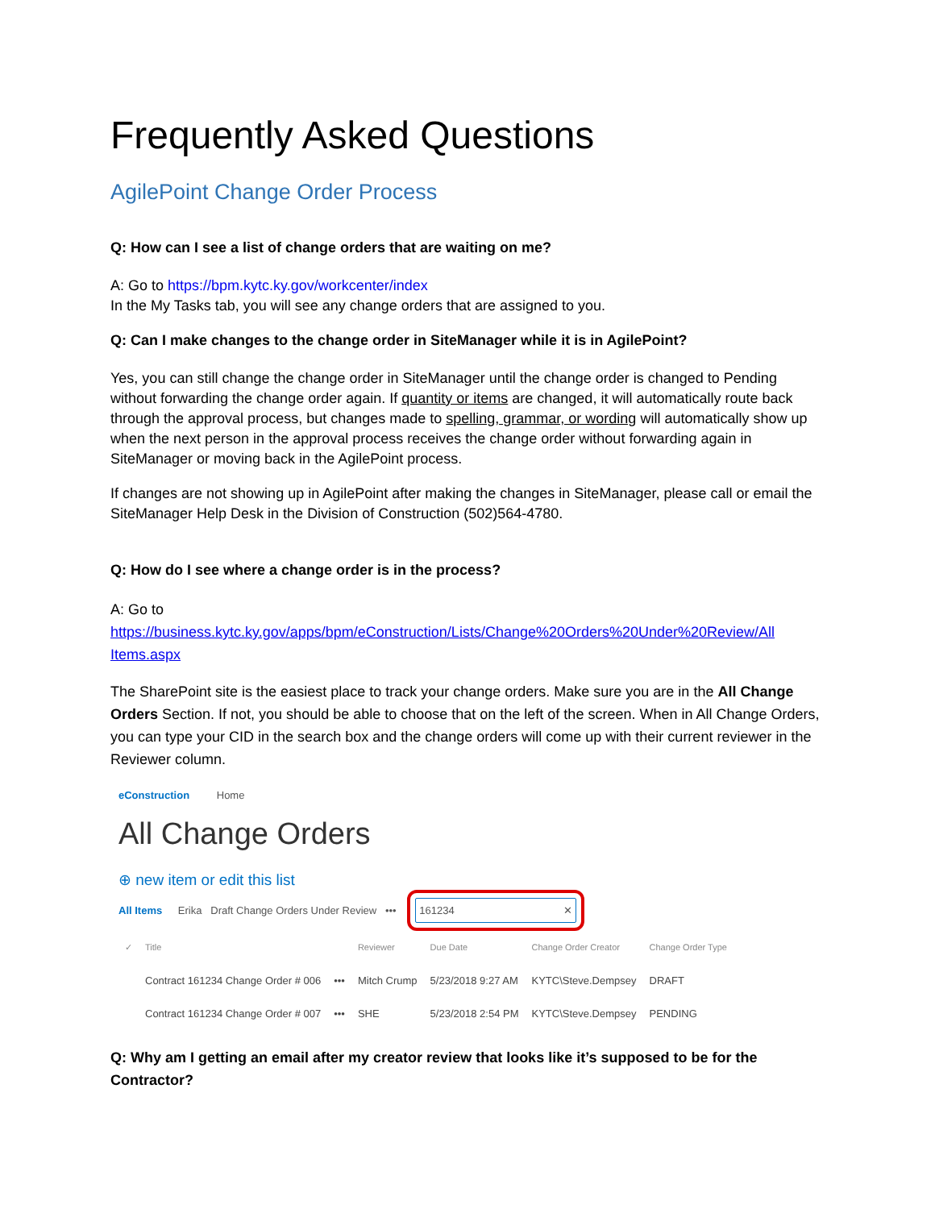Frequently Asked Questions
AgilePoint Change Order Process
Q: How can I see a list of change orders that are waiting on me?
A: Go to https://bpm.kytc.ky.gov/workcenter/index
In the My Tasks tab, you will see any change orders that are assigned to you.
Q: Can I make changes to the change order in SiteManager while it is in AgilePoint?
Yes, you can still change the change order in SiteManager until the change order is changed to Pending without forwarding the change order again. If quantity or items are changed, it will automatically route back through the approval process, but changes made to spelling, grammar, or wording will automatically show up when the next person in the approval process receives the change order without forwarding again in SiteManager or moving back in the AgilePoint process.
If changes are not showing up in AgilePoint after making the changes in SiteManager, please call or email the SiteManager Help Desk in the Division of Construction (502)564-4780.
Q: How do I see where a change order is in the process?
A: Go to
https://business.kytc.ky.gov/apps/bpm/eConstruction/Lists/Change%20Orders%20Under%20Review/All Items.aspx
The SharePoint site is the easiest place to track your change orders. Make sure you are in the All Change Orders Section. If not, you should be able to choose that on the left of the screen. When in All Change Orders, you can type your CID in the search box and the change orders will come up with their current reviewer in the Reviewer column.
eConstruction Home
All Change Orders
⊕ new item or edit this list
All Items Erika Draft Change Orders Under Review ••• 161234 ✕
| ✓ | Title | | Reviewer | Due Date | Change Order Creator | Change Order Type |
| --- | --- | --- | --- | --- | --- | --- |
| | Contract 161234 Change Order # 006 | ••• | Mitch Crump | 5/23/2018 9:27 AM | KYTC\Steve.Dempsey | DRAFT |
| | Contract 161234 Change Order # 007 | ••• | SHE | 5/23/2018 2:54 PM | KYTC\Steve.Dempsey | PENDING |
Q: Why am I getting an email after my creator review that looks like it’s supposed to be for the Contractor?